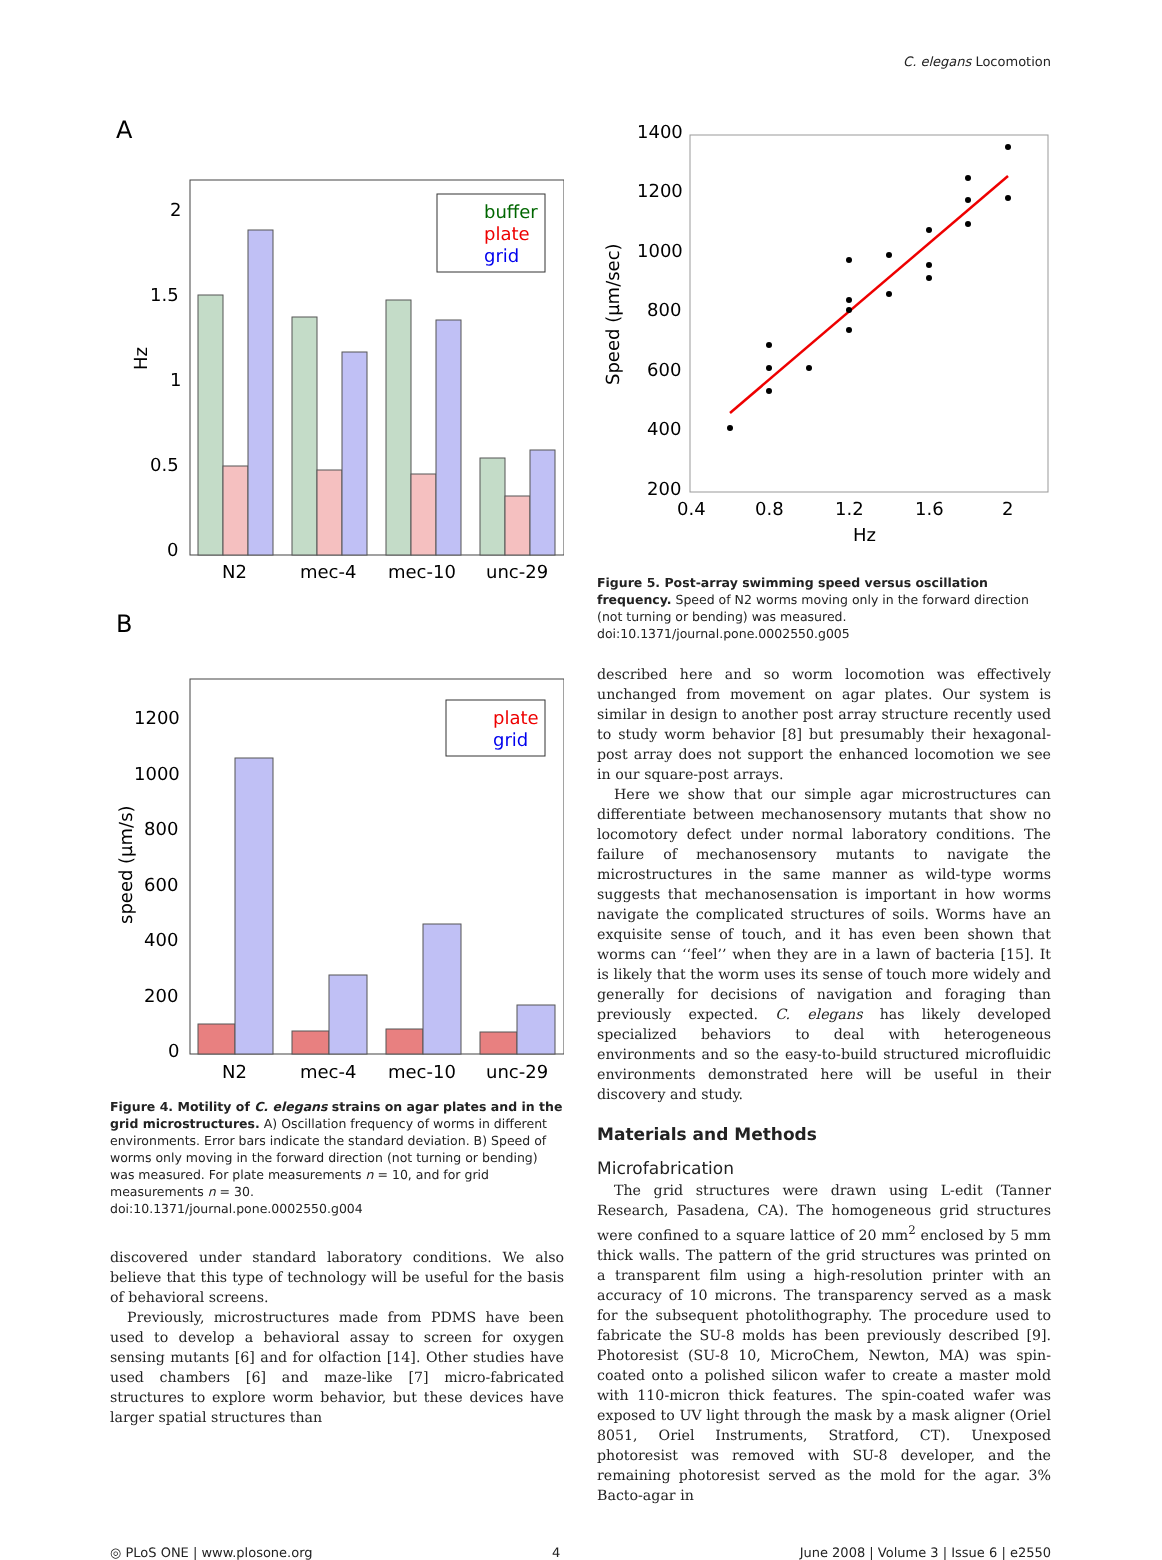C. elegans Locomotion
A
2
1.5
1
0.5
0
Hz
buffer
plate
grid
N2
mec-4
mec-10
unc-29
B
1200
1000
800
600
400
200
0
speed (μm/s)
plate
grid
N2
mec-4
mec-10
unc-29
Figure 4. Motility of C. elegans strains on agar plates and in the grid microstructures. A) Oscillation frequency of worms in different environments. Error bars indicate the standard deviation. B) Speed of worms only moving in the forward direction (not turning or bending) was measured. For plate measurements n = 10, and for grid measurements n = 30.
doi:10.1371/journal.pone.0002550.g004
discovered under standard laboratory conditions. We also believe that this type of technology will be useful for the basis of behavioral screens.
Previously, microstructures made from PDMS have been used to develop a behavioral assay to screen for oxygen sensing mutants [6] and for olfaction [14]. Other studies have used chambers [6] and maze-like [7] micro-fabricated structures to explore worm behavior, but these devices have larger spatial structures than
1400
1200
1000
800
600
400
200
0.4
0.8
1.2
1.6
2
Hz
Speed (μm/sec)
Figure 5. Post-array swimming speed versus oscillation frequency. Speed of N2 worms moving only in the forward direction (not turning or bending) was measured.
doi:10.1371/journal.pone.0002550.g005
described here and so worm locomotion was effectively unchanged from movement on agar plates. Our system is similar in design to another post array structure recently used to study worm behavior [8] but presumably their hexagonal-post array does not support the enhanced locomotion we see in our square-post arrays.
Here we show that our simple agar microstructures can differentiate between mechanosensory mutants that show no locomotory defect under normal laboratory conditions. The failure of mechanosensory mutants to navigate the microstructures in the same manner as wild-type worms suggests that mechanosensation is important in how worms navigate the complicated structures of soils. Worms have an exquisite sense of touch, and it has even been shown that worms can ‘‘feel’’ when they are in a lawn of bacteria [15]. It is likely that the worm uses its sense of touch more widely and generally for decisions of navigation and foraging than previously expected. C. elegans has likely developed specialized behaviors to deal with heterogeneous environments and so the easy-to-build structured microfluidic environments demonstrated here will be useful in their discovery and study.
Materials and Methods
Microfabrication
The grid structures were drawn using L-edit (Tanner Research, Pasadena, CA). The homogeneous grid structures were confined to a square lattice of 20 mm<sup>2</sup> enclosed by 5 mm thick walls. The pattern of the grid structures was printed on a transparent film using a high-resolution printer with an accuracy of 10 microns. The transparency served as a mask for the subsequent photolithography. The procedure used to fabricate the SU-8 molds has been previously described [9]. Photoresist (SU-8 10, MicroChem, Newton, MA) was spin-coated onto a polished silicon wafer to create a master mold with 110-micron thick features. The spin-coated wafer was exposed to UV light through the mask by a mask aligner (Oriel 8051, Oriel Instruments, Stratford, CT). Unexposed photoresist was removed with SU-8 developer, and the remaining photoresist served as the mold for the agar. 3% Bacto-agar in
◎ PLoS ONE | www.plosone.org 4 June 2008 | Volume 3 | Issue 6 | e2550